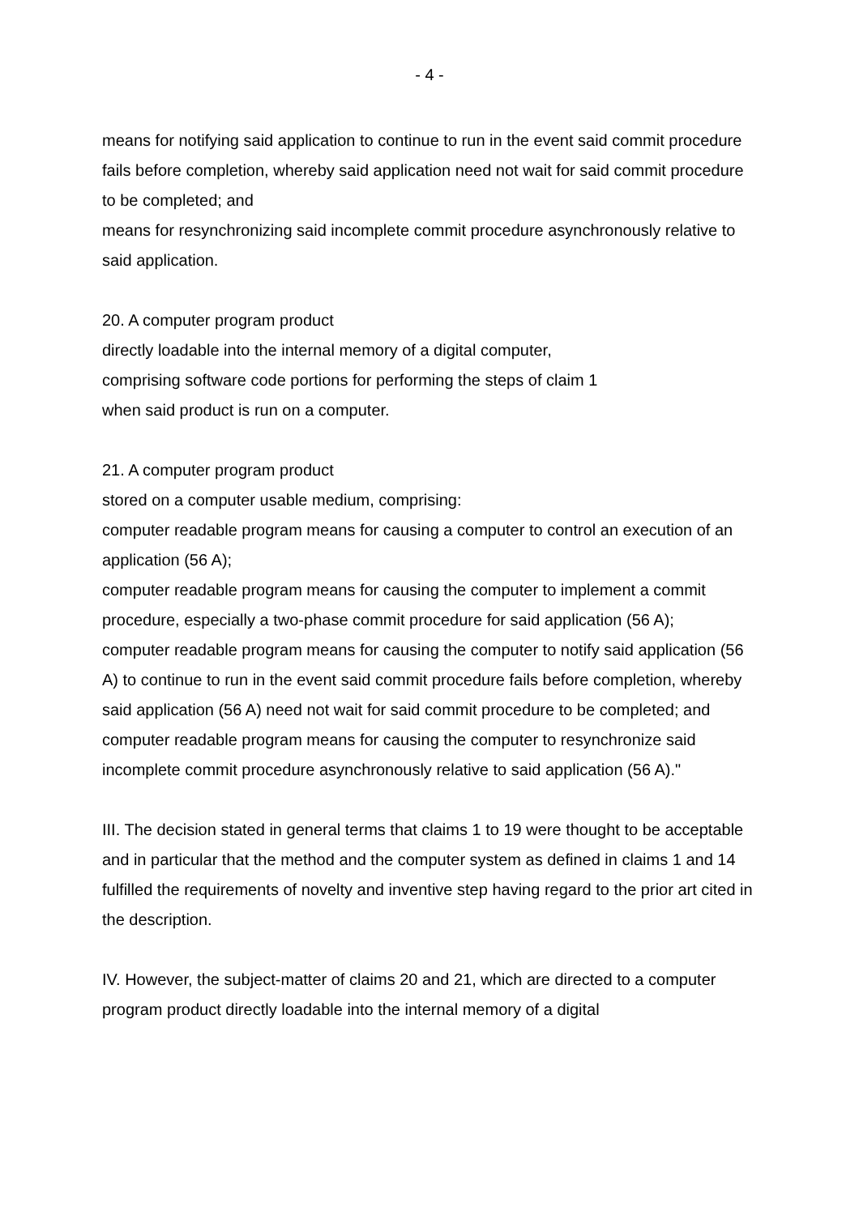- 4 -
means for notifying said application to continue to run in the event said commit procedure fails before completion, whereby said application need not wait for said commit procedure to be completed; and
means for resynchronizing said incomplete commit procedure asynchronously relative to said application.
20. A computer program product
directly loadable into the internal memory of a digital computer,
comprising software code portions for performing the steps of claim 1
when said product is run on a computer.
21. A computer program product
stored on a computer usable medium, comprising:
computer readable program means for causing a computer to control an execution of an application (56 A);
computer readable program means for causing the computer to implement a commit procedure, especially a two-phase commit procedure for said application (56 A);
computer readable program means for causing the computer to notify said application (56 A) to continue to run in the event said commit procedure fails before completion, whereby said application (56 A) need not wait for said commit procedure to be completed; and
computer readable program means for causing the computer to resynchronize said incomplete commit procedure asynchronously relative to said application (56 A)."
III. The decision stated in general terms that claims 1 to 19 were thought to be acceptable and in particular that the method and the computer system as defined in claims 1 and 14 fulfilled the requirements of novelty and inventive step having regard to the prior art cited in the description.
IV. However, the subject-matter of claims 20 and 21, which are directed to a computer program product directly loadable into the internal memory of a digital